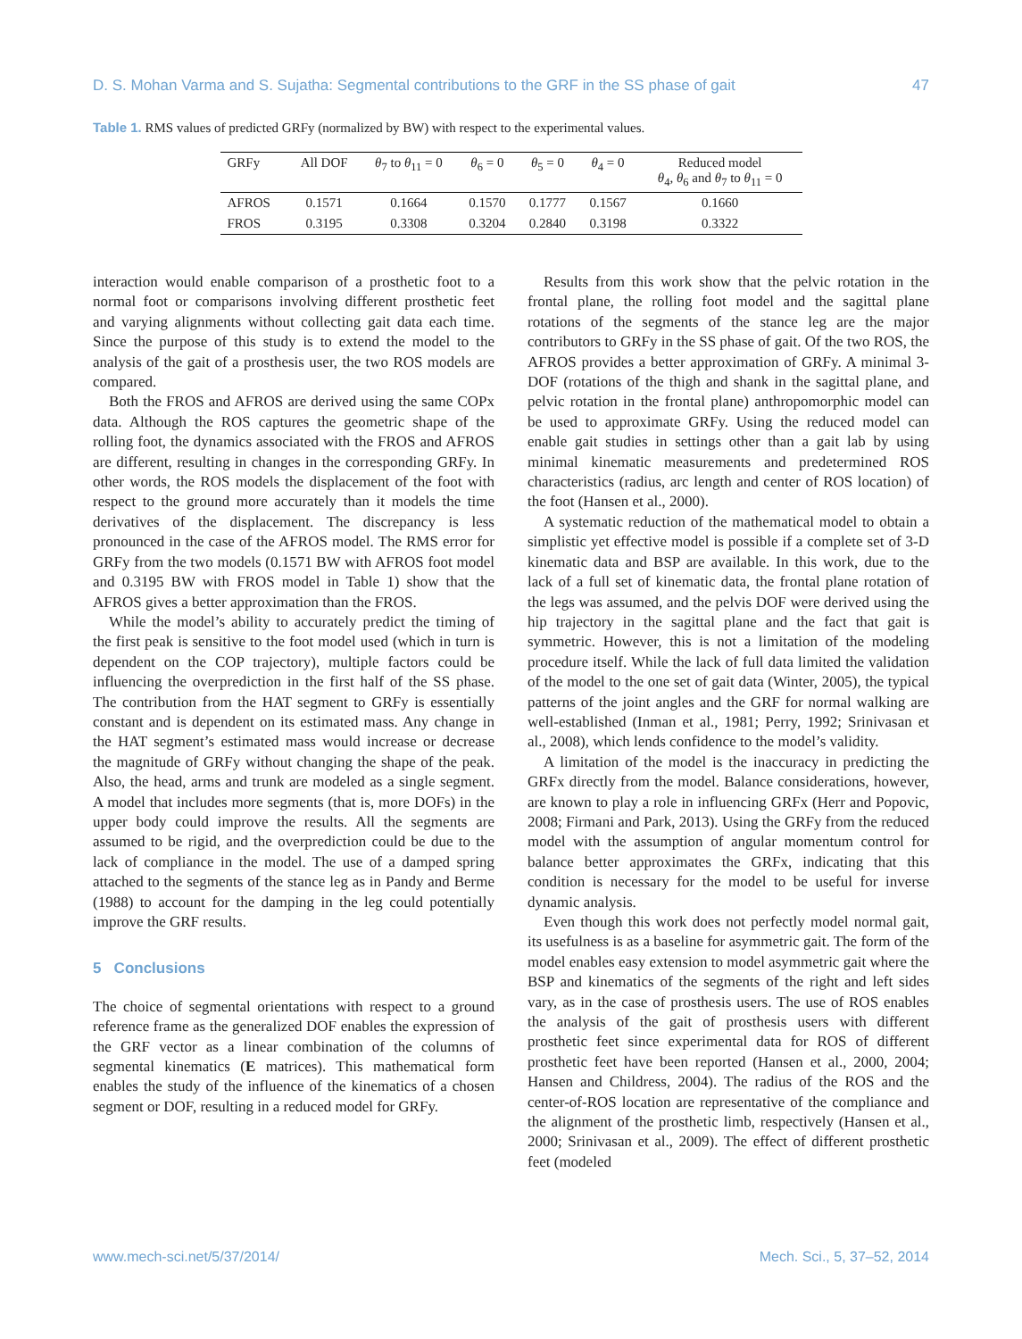D. S. Mohan Varma and S. Sujatha: Segmental contributions to the GRF in the SS phase of gait 47
Table 1. RMS values of predicted GRFy (normalized by BW) with respect to the experimental values.
| GRFy | All DOF | θ<sub>7</sub> to θ<sub>11</sub> = 0 | θ<sub>6</sub> = 0 | θ<sub>5</sub> = 0 | θ<sub>4</sub> = 0 | Reduced model θ<sub>4</sub>, θ<sub>6</sub> and θ<sub>7</sub> to θ<sub>11</sub> = 0 |
| --- | --- | --- | --- | --- | --- | --- |
| AFROS | 0.1571 | 0.1664 | 0.1570 | 0.1777 | 0.1567 | 0.1660 |
| FROS | 0.3195 | 0.3308 | 0.3204 | 0.2840 | 0.3198 | 0.3322 |
interaction would enable comparison of a prosthetic foot to a normal foot or comparisons involving different prosthetic feet and varying alignments without collecting gait data each time. Since the purpose of this study is to extend the model to the analysis of the gait of a prosthesis user, the two ROS models are compared.
Both the FROS and AFROS are derived using the same COPx data. Although the ROS captures the geometric shape of the rolling foot, the dynamics associated with the FROS and AFROS are different, resulting in changes in the corresponding GRFy. In other words, the ROS models the displacement of the foot with respect to the ground more accurately than it models the time derivatives of the displacement. The discrepancy is less pronounced in the case of the AFROS model. The RMS error for GRFy from the two models (0.1571 BW with AFROS foot model and 0.3195 BW with FROS model in Table 1) show that the AFROS gives a better approximation than the FROS.
While the model’s ability to accurately predict the timing of the first peak is sensitive to the foot model used (which in turn is dependent on the COP trajectory), multiple factors could be influencing the overprediction in the first half of the SS phase. The contribution from the HAT segment to GRFy is essentially constant and is dependent on its estimated mass. Any change in the HAT segment’s estimated mass would increase or decrease the magnitude of GRFy without changing the shape of the peak. Also, the head, arms and trunk are modeled as a single segment. A model that includes more segments (that is, more DOFs) in the upper body could improve the results. All the segments are assumed to be rigid, and the overprediction could be due to the lack of compliance in the model. The use of a damped spring attached to the segments of the stance leg as in Pandy and Berme (1988) to account for the damping in the leg could potentially improve the GRF results.
5 Conclusions
The choice of segmental orientations with respect to a ground reference frame as the generalized DOF enables the expression of the GRF vector as a linear combination of the columns of segmental kinematics (E matrices). This mathematical form enables the study of the influence of the kinematics of a chosen segment or DOF, resulting in a reduced model for GRFy.
Results from this work show that the pelvic rotation in the frontal plane, the rolling foot model and the sagittal plane rotations of the segments of the stance leg are the major contributors to GRFy in the SS phase of gait. Of the two ROS, the AFROS provides a better approximation of GRFy. A minimal 3-DOF (rotations of the thigh and shank in the sagittal plane, and pelvic rotation in the frontal plane) anthropomorphic model can be used to approximate GRFy. Using the reduced model can enable gait studies in settings other than a gait lab by using minimal kinematic measurements and predetermined ROS characteristics (radius, arc length and center of ROS location) of the foot (Hansen et al., 2000).
A systematic reduction of the mathematical model to obtain a simplistic yet effective model is possible if a complete set of 3-D kinematic data and BSP are available. In this work, due to the lack of a full set of kinematic data, the frontal plane rotation of the legs was assumed, and the pelvis DOF were derived using the hip trajectory in the sagittal plane and the fact that gait is symmetric. However, this is not a limitation of the modeling procedure itself. While the lack of full data limited the validation of the model to the one set of gait data (Winter, 2005), the typical patterns of the joint angles and the GRF for normal walking are well-established (Inman et al., 1981; Perry, 1992; Srinivasan et al., 2008), which lends confidence to the model’s validity.
A limitation of the model is the inaccuracy in predicting the GRFx directly from the model. Balance considerations, however, are known to play a role in influencing GRFx (Herr and Popovic, 2008; Firmani and Park, 2013). Using the GRFy from the reduced model with the assumption of angular momentum control for balance better approximates the GRFx, indicating that this condition is necessary for the model to be useful for inverse dynamic analysis.
Even though this work does not perfectly model normal gait, its usefulness is as a baseline for asymmetric gait. The form of the model enables easy extension to model asymmetric gait where the BSP and kinematics of the segments of the right and left sides vary, as in the case of prosthesis users. The use of ROS enables the analysis of the gait of prosthesis users with different prosthetic feet since experimental data for ROS of different prosthetic feet have been reported (Hansen et al., 2000, 2004; Hansen and Childress, 2004). The radius of the ROS and the center-of-ROS location are representative of the compliance and the alignment of the prosthetic limb, respectively (Hansen et al., 2000; Srinivasan et al., 2009). The effect of different prosthetic feet (modeled
www.mech-sci.net/5/37/2014/ Mech. Sci., 5, 37–52, 2014